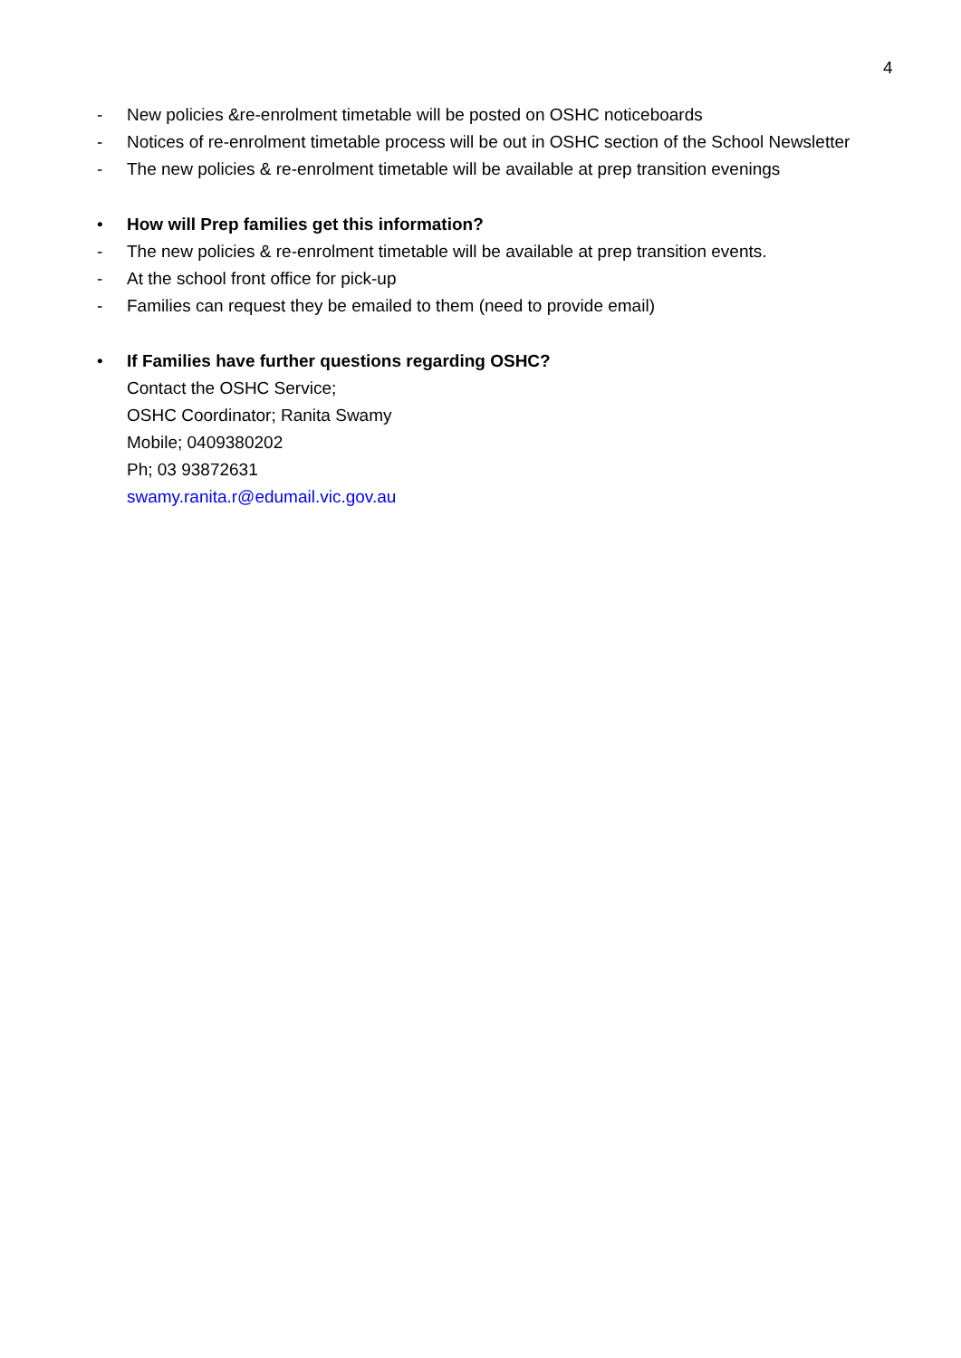4
- New policies &re-enrolment timetable will be posted on OSHC noticeboards
- Notices of re-enrolment timetable process will be out in OSHC section of the School Newsletter
- The new policies & re-enrolment timetable will be available at prep transition evenings
• How will Prep families get this information?
- The new policies & re-enrolment timetable will be available at prep transition events.
- At the school front office for pick-up
- Families can request they be emailed to them (need to provide email)
• If Families have further questions regarding OSHC?
Contact the OSHC Service;
OSHC Coordinator; Ranita Swamy
Mobile; 0409380202
Ph; 03 93872631
swamy.ranita.r@edumail.vic.gov.au